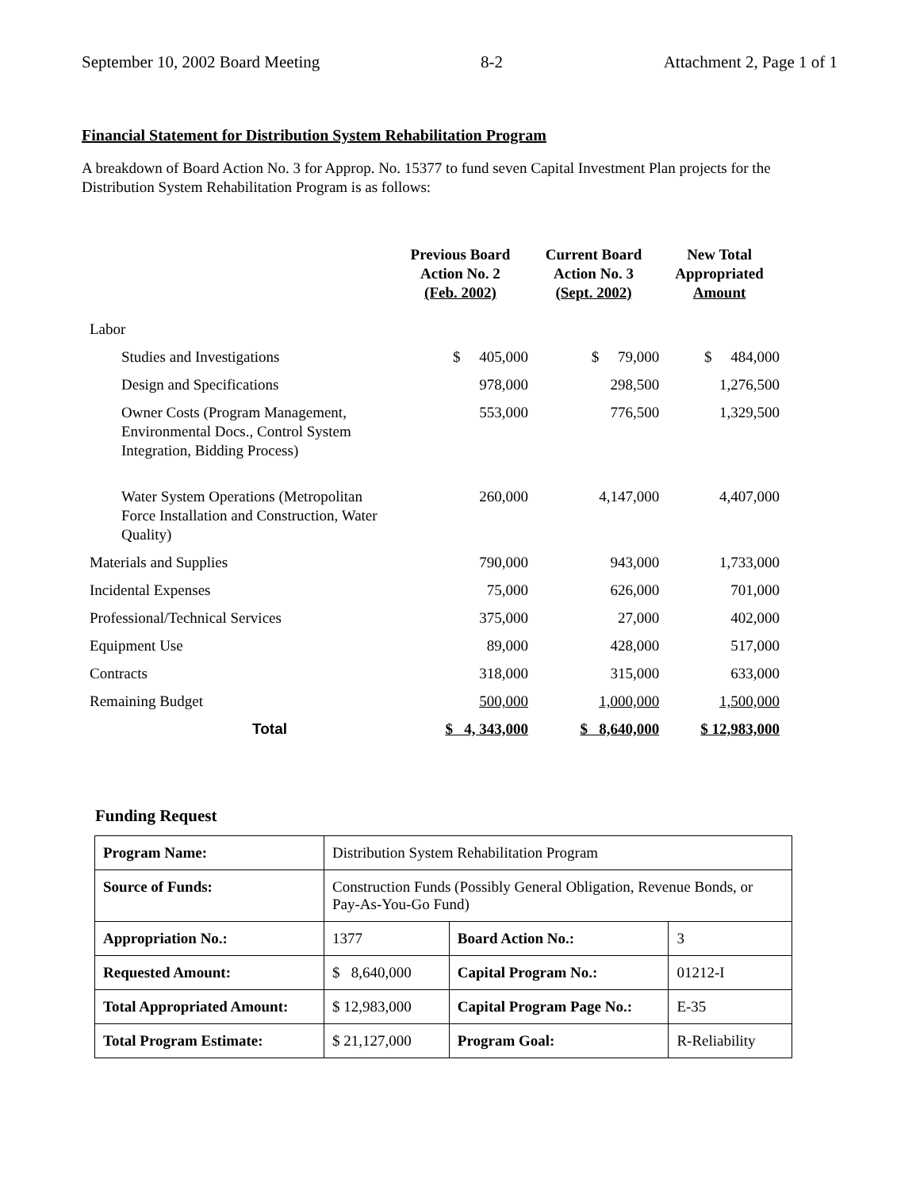September 10, 2002 Board Meeting 8-2 Attachment 2, Page 1 of 1
Financial Statement for Distribution System Rehabilitation Program
A breakdown of Board Action No. 3 for Approp. No. 15377 to fund seven Capital Investment Plan projects for the Distribution System Rehabilitation Program is as follows:
| | Previous Board Action No. 2 (Feb. 2002) | Current Board Action No. 3 (Sept. 2002) | New Total Appropriated Amount |
| --- | --- | --- | --- |
| Labor | | | |
| Studies and Investigations | $ 405,000 | $ 79,000 | $ 484,000 |
| Design and Specifications | 978,000 | 298,500 | 1,276,500 |
| Owner Costs (Program Management, Environmental Docs., Control System Integration, Bidding Process) | 553,000 | 776,500 | 1,329,500 |
| Water System Operations (Metropolitan Force Installation and Construction, Water Quality) | 260,000 | 4,147,000 | 4,407,000 |
| Materials and Supplies | 790,000 | 943,000 | 1,733,000 |
| Incidental Expenses | 75,000 | 626,000 | 701,000 |
| Professional/Technical Services | 375,000 | 27,000 | 402,000 |
| Equipment Use | 89,000 | 428,000 | 517,000 |
| Contracts | 318,000 | 315,000 | 633,000 |
| Remaining Budget | 500,000 | 1,000,000 | 1,500,000 |
| Total | $ 4, 343,000 | $ 8,640,000 | $ 12,983,000 |
Funding Request
| Program Name: | Distribution System Rehabilitation Program | | |
| Source of Funds: | Construction Funds (Possibly General Obligation, Revenue Bonds, or Pay-As-You-Go Fund) | | |
| Appropriation No.: | 1377 | Board Action No.: | 3 |
| Requested Amount: | $ 8,640,000 | Capital Program No.: | 01212-I |
| Total Appropriated Amount: | $ 12,983,000 | Capital Program Page No.: | E-35 |
| Total Program Estimate: | $ 21,127,000 | Program Goal: | R-Reliability |